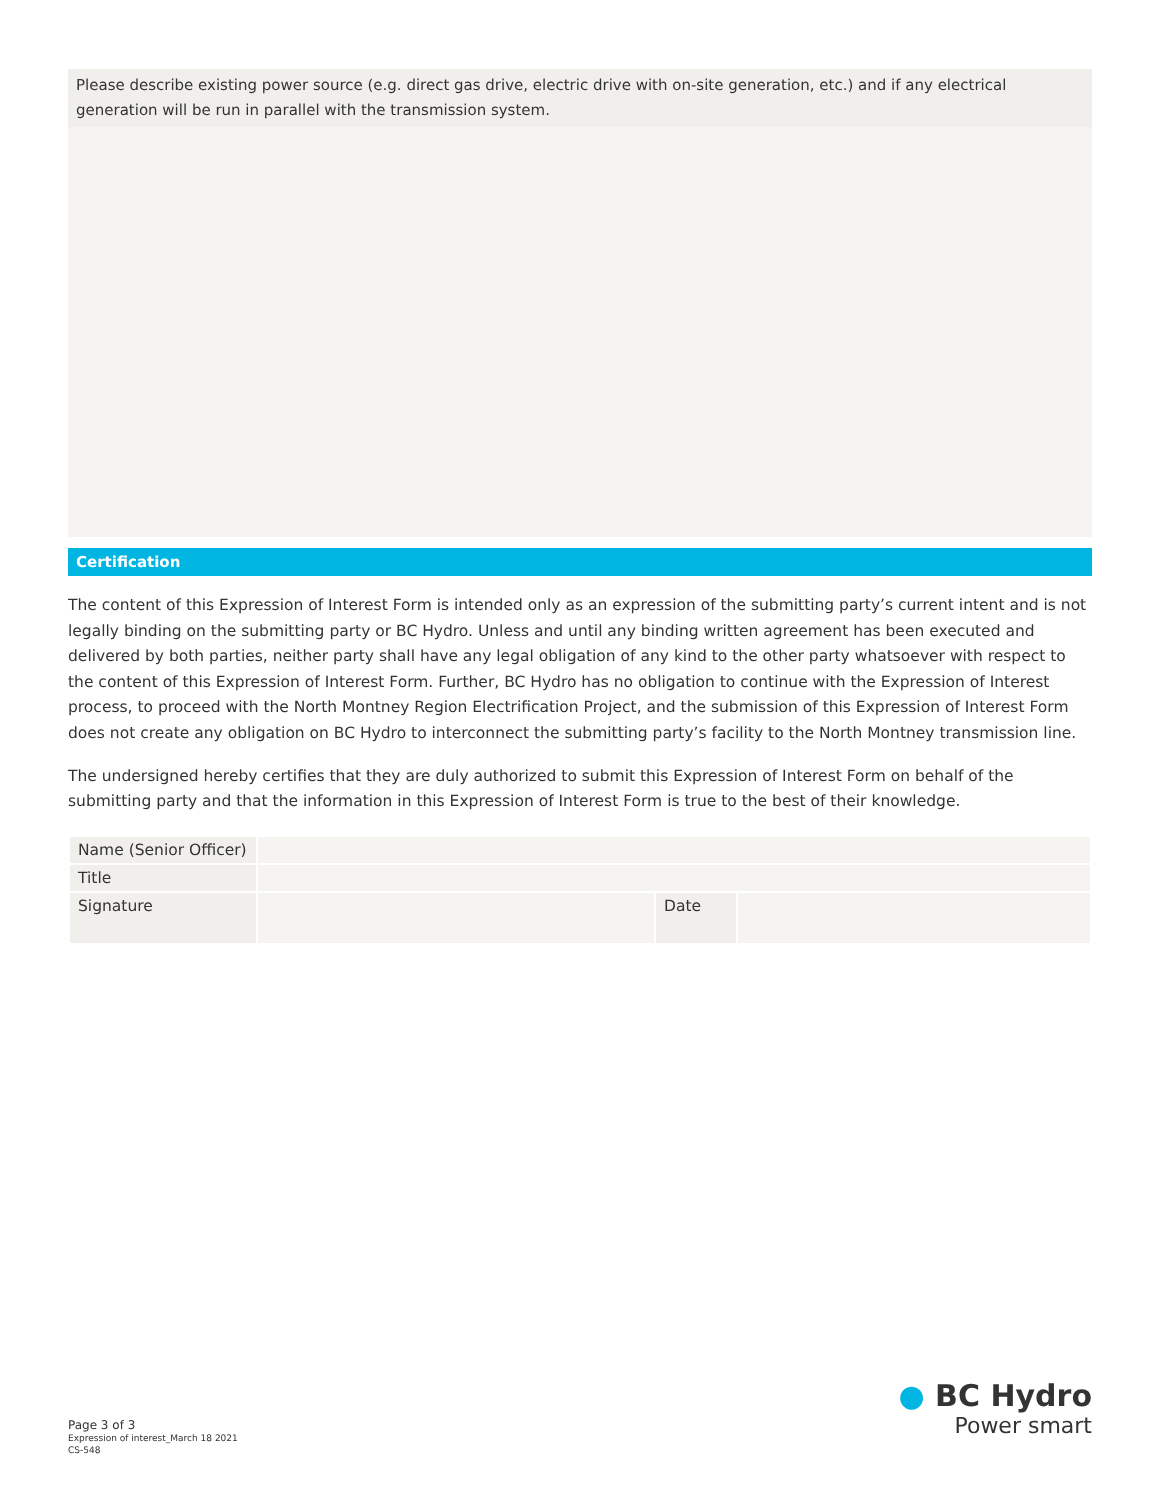Please describe existing power source (e.g. direct gas drive, electric drive with on-site generation, etc.) and if any electrical generation will be run in parallel with the transmission system.
Certification
The content of this Expression of Interest Form is intended only as an expression of the submitting party’s current intent and is not legally binding on the submitting party or BC Hydro. Unless and until any binding written agreement has been executed and delivered by both parties, neither party shall have any legal obligation of any kind to the other party whatsoever with respect to the content of this Expression of Interest Form. Further, BC Hydro has no obligation to continue with the Expression of Interest process, to proceed with the North Montney Region Electrification Project, and the submission of this Expression of Interest Form does not create any obligation on BC Hydro to interconnect the submitting party’s facility to the North Montney transmission line.
The undersigned hereby certifies that they are duly authorized to submit this Expression of Interest Form on behalf of the submitting party and that the information in this Expression of Interest Form is true to the best of their knowledge.
| Name (Senior Officer) | | | |
| Title | | | |
| Signature | | Date | |
Page 3 of 3
Expression of interest_March 18 2021
CS-548
● BC Hydro
Power smart